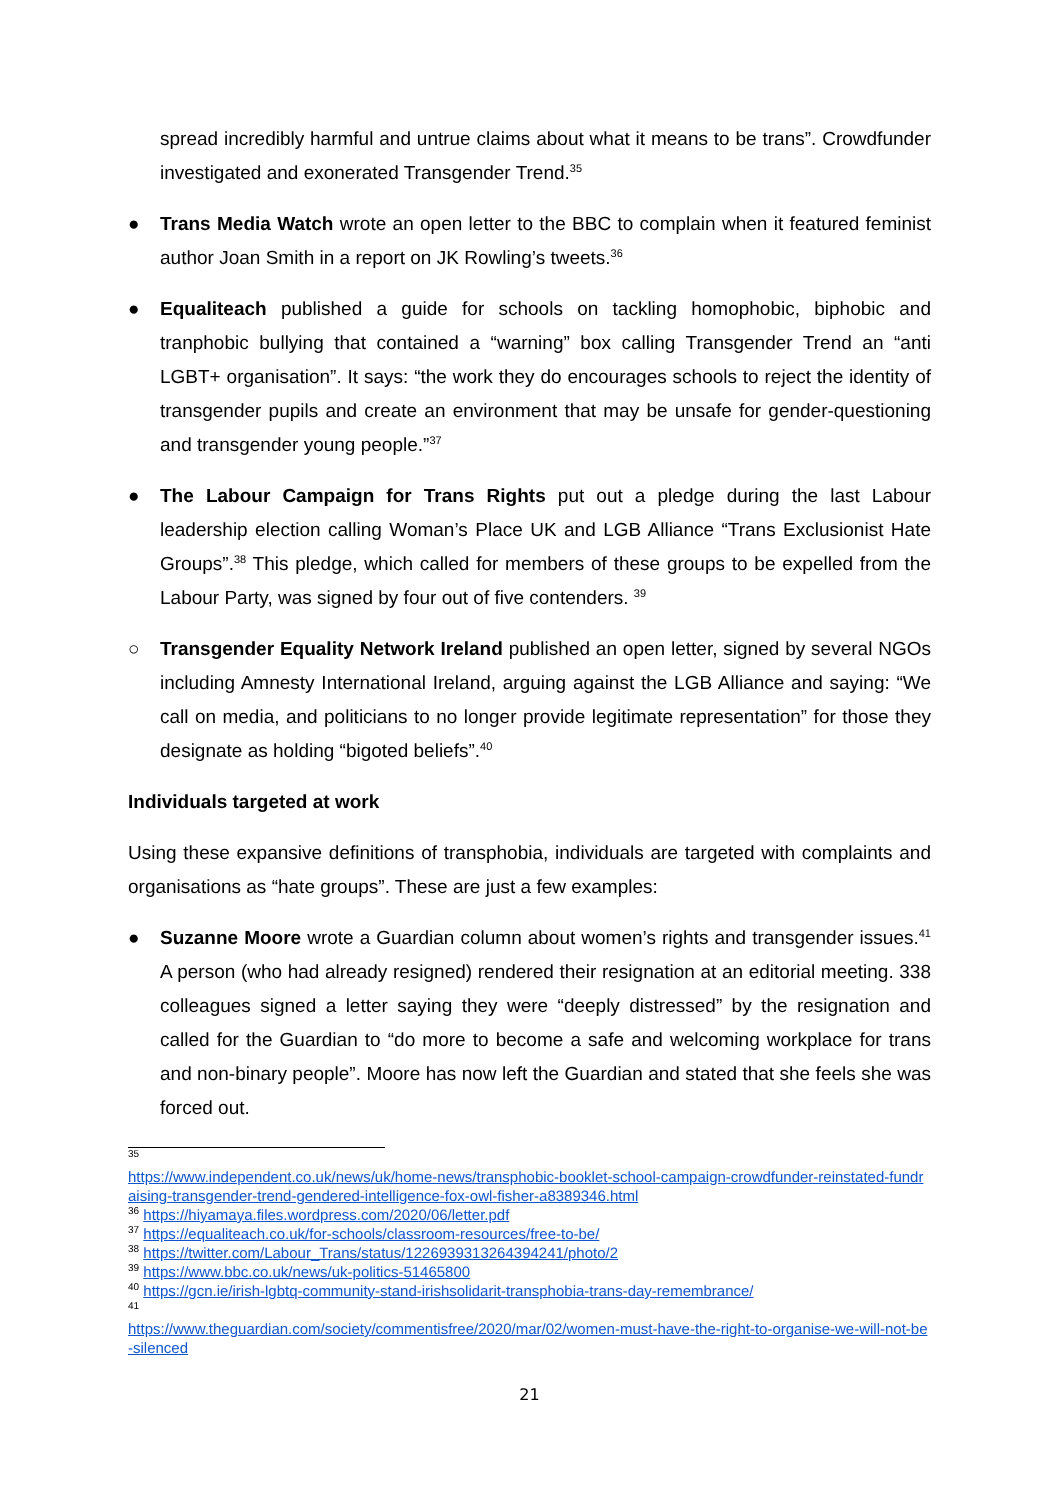spread incredibly harmful and untrue claims about what it means to be trans”. Crowdfunder investigated and exonerated Transgender Trend.<sup>35</sup>
● Trans Media Watch wrote an open letter to the BBC to complain when it featured feminist author Joan Smith in a report on JK Rowling’s tweets.<sup>36</sup>
● Equaliteach published a guide for schools on tackling homophobic, biphobic and tranphobic bullying that contained a “warning” box calling Transgender Trend an “anti LGBT+ organisation”. It says: “the work they do encourages schools to reject the identity of transgender pupils and create an environment that may be unsafe for gender-questioning and transgender young people.”<sup>37</sup>
● The Labour Campaign for Trans Rights put out a pledge during the last Labour leadership election calling Woman’s Place UK and LGB Alliance “Trans Exclusionist Hate Groups”.<sup>38</sup> This pledge, which called for members of these groups to be expelled from the Labour Party, was signed by four out of five contenders. <sup>39</sup>
○ Transgender Equality Network Ireland published an open letter, signed by several NGOs including Amnesty International Ireland, arguing against the LGB Alliance and saying: “We call on media, and politicians to no longer provide legitimate representation” for those they designate as holding “bigoted beliefs”.<sup>40</sup>
Individuals targeted at work
Using these expansive definitions of transphobia, individuals are targeted with complaints and organisations as “hate groups”. These are just a few examples:
● Suzanne Moore wrote a Guardian column about women’s rights and transgender issues.<sup>41</sup> A person (who had already resigned) rendered their resignation at an editorial meeting. 338 colleagues signed a letter saying they were “deeply distressed” by the resignation and called for the Guardian to “do more to become a safe and welcoming workplace for trans and non-binary people”. Moore has now left the Guardian and stated that she feels she was forced out.
<sup>35</sup>
https://www.independent.co.uk/news/uk/home-news/transphobic-booklet-school-campaign-crowdfunder-reinstated-fundraising-transgender-trend-gendered-intelligence-fox-owl-fisher-a8389346.html
<sup>36</sup> https://hiyamaya.files.wordpress.com/2020/06/letter.pdf
<sup>37</sup> https://equaliteach.co.uk/for-schools/classroom-resources/free-to-be/
<sup>38</sup> https://twitter.com/Labour_Trans/status/1226939313264394241/photo/2
<sup>39</sup> https://www.bbc.co.uk/news/uk-politics-51465800
<sup>40</sup> https://gcn.ie/irish-lgbtq-community-stand-irishsolidarit-transphobia-trans-day-remembrance/
<sup>41</sup>
https://www.theguardian.com/society/commentisfree/2020/mar/02/women-must-have-the-right-to-organise-we-will-not-be-silenced
21